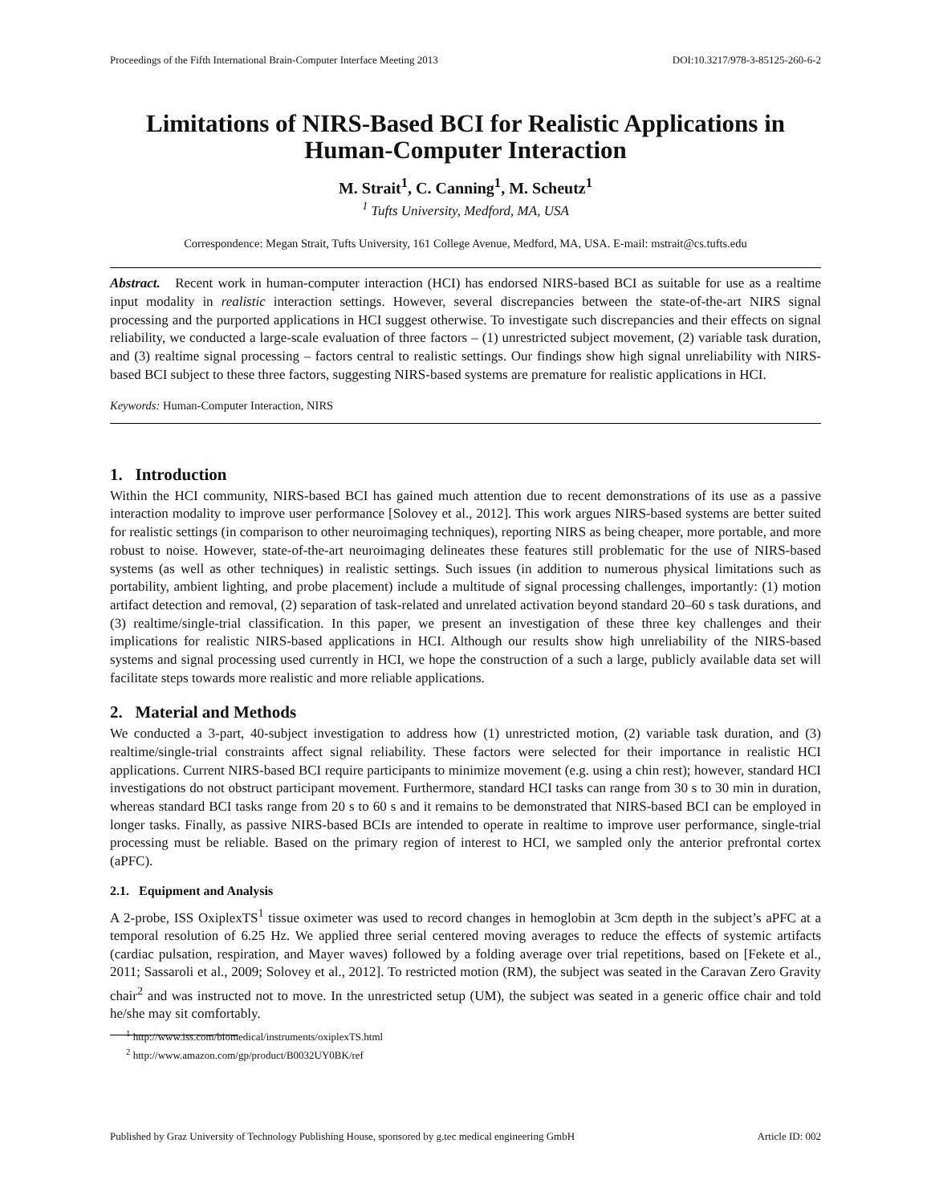Proceedings of the Fifth International Brain-Computer Interface Meeting 2013 DOI:10.3217/978-3-85125-260-6-2
Limitations of NIRS-Based BCI for Realistic Applications in Human-Computer Interaction
M. Strait<sup>1</sup>, C. Canning<sup>1</sup>, M. Scheutz<sup>1</sup>
<sup>1</sup> Tufts University, Medford, MA, USA
Correspondence: Megan Strait, Tufts University, 161 College Avenue, Medford, MA, USA. E-mail: mstrait@cs.tufts.edu
Abstract. Recent work in human-computer interaction (HCI) has endorsed NIRS-based BCI as suitable for use as a realtime input modality in realistic interaction settings. However, several discrepancies between the state-of-the-art NIRS signal processing and the purported applications in HCI suggest otherwise. To investigate such discrepancies and their effects on signal reliability, we conducted a large-scale evaluation of three factors – (1) unrestricted subject movement, (2) variable task duration, and (3) realtime signal processing – factors central to realistic settings. Our findings show high signal unreliability with NIRS-based BCI subject to these three factors, suggesting NIRS-based systems are premature for realistic applications in HCI.
Keywords: Human-Computer Interaction, NIRS
1. Introduction
Within the HCI community, NIRS-based BCI has gained much attention due to recent demonstrations of its use as a passive interaction modality to improve user performance [Solovey et al., 2012]. This work argues NIRS-based systems are better suited for realistic settings (in comparison to other neuroimaging techniques), reporting NIRS as being cheaper, more portable, and more robust to noise. However, state-of-the-art neuroimaging delineates these features still problematic for the use of NIRS-based systems (as well as other techniques) in realistic settings. Such issues (in addition to numerous physical limitations such as portability, ambient lighting, and probe placement) include a multitude of signal processing challenges, importantly: (1) motion artifact detection and removal, (2) separation of task-related and unrelated activation beyond standard 20–60 s task durations, and (3) realtime/single-trial classification. In this paper, we present an investigation of these three key challenges and their implications for realistic NIRS-based applications in HCI. Although our results show high unreliability of the NIRS-based systems and signal processing used currently in HCI, we hope the construction of a such a large, publicly available data set will facilitate steps towards more realistic and more reliable applications.
2. Material and Methods
We conducted a 3-part, 40-subject investigation to address how (1) unrestricted motion, (2) variable task duration, and (3) realtime/single-trial constraints affect signal reliability. These factors were selected for their importance in realistic HCI applications. Current NIRS-based BCI require participants to minimize movement (e.g. using a chin rest); however, standard HCI investigations do not obstruct participant movement. Furthermore, standard HCI tasks can range from 30 s to 30 min in duration, whereas standard BCI tasks range from 20 s to 60 s and it remains to be demonstrated that NIRS-based BCI can be employed in longer tasks. Finally, as passive NIRS-based BCIs are intended to operate in realtime to improve user performance, single-trial processing must be reliable. Based on the primary region of interest to HCI, we sampled only the anterior prefrontal cortex (aPFC).
2.1. Equipment and Analysis
A 2-probe, ISS OxiplexTS<sup>1</sup> tissue oximeter was used to record changes in hemoglobin at 3cm depth in the subject’s aPFC at a temporal resolution of 6.25 Hz. We applied three serial centered moving averages to reduce the effects of systemic artifacts (cardiac pulsation, respiration, and Mayer waves) followed by a folding average over trial repetitions, based on [Fekete et al., 2011; Sassaroli et al., 2009; Solovey et al., 2012]. To restricted motion (RM), the subject was seated in the Caravan Zero Gravity chair<sup>2</sup> and was instructed not to move. In the unrestricted setup (UM), the subject was seated in a generic office chair and told he/she may sit comfortably.
<sup>1</sup> http://www.iss.com/biomedical/instruments/oxiplexTS.html
<sup>2</sup> http://www.amazon.com/gp/product/B0032UY0BK/ref
Published by Graz University of Technology Publishing House, sponsored by g.tec medical engineering GmbH Article ID: 002